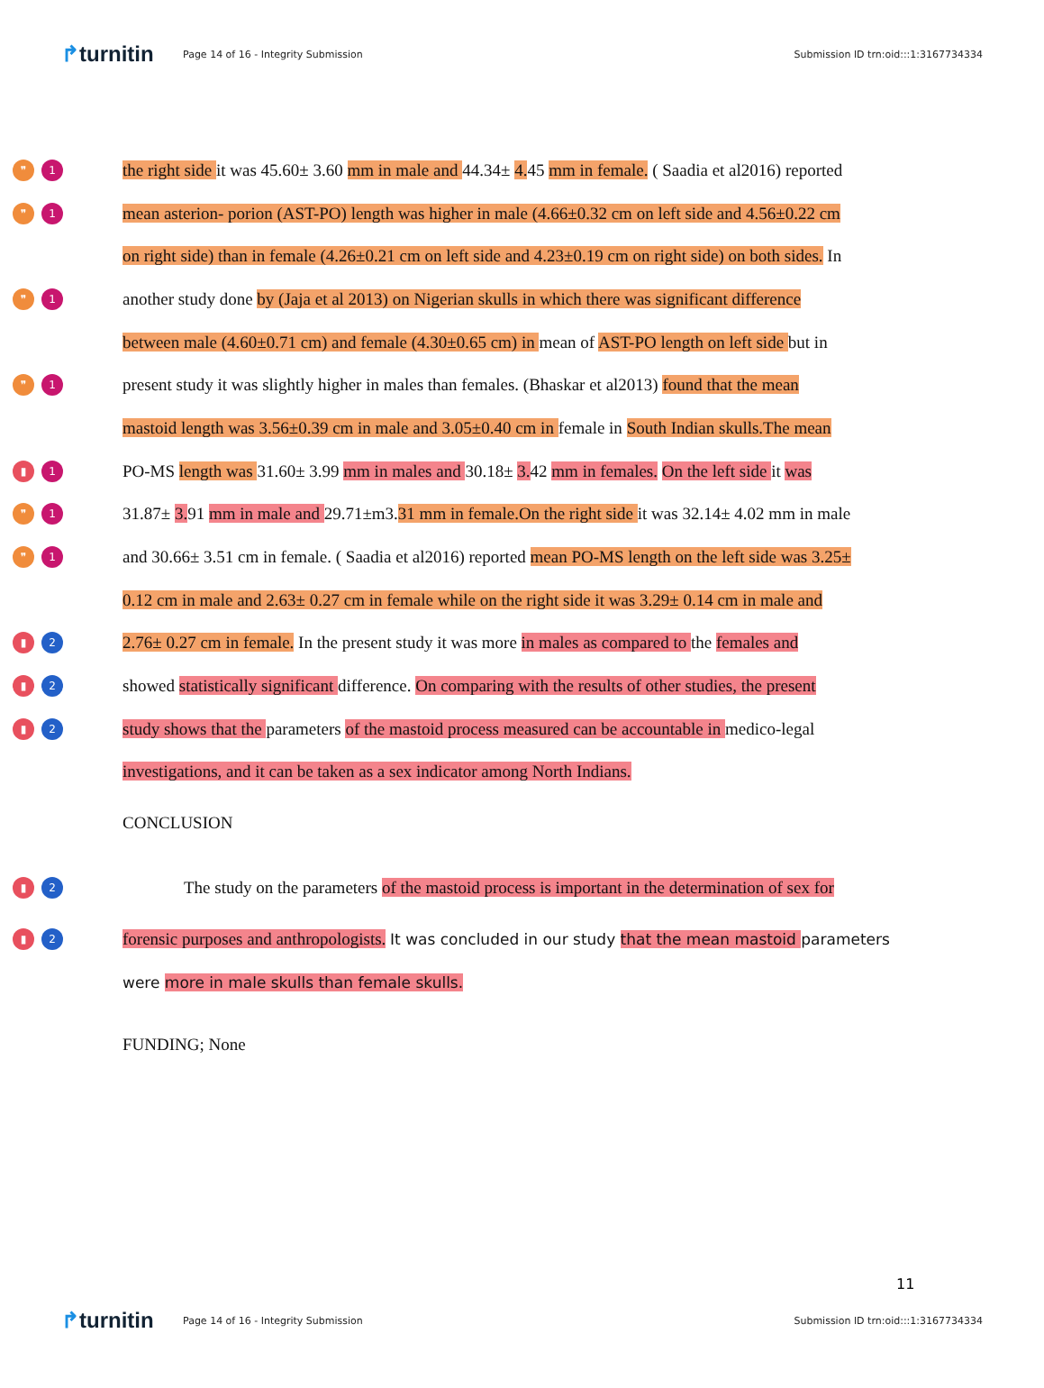↱turnitin
Page 14 of 16 - Integrity Submission
Submission ID trn:oid:::1:3167734334
❞ 1
the right side it was 45.60± 3.60 mm in male and 44.34± 4. 45 mm in female. ( Saadia et al2016) reported
❞ 1
mean asterion- porion (AST-PO) length was higher in male (4.66±0.32 cm on left side and 4.56±0.22 cm
on right side) than in female (4.26±0.21 cm on left side and 4.23±0.19 cm on right side) on both sides. In
❞ 1
another study done by (Jaja et al 2013) on Nigerian skulls in which there was significant difference
between male (4.60±0.71 cm) and female (4.30±0.65 cm) in mean of AST-PO length on left side but in
❞ 1
present study it was slightly higher in males than females. (Bhaskar et al2013) found that the mean
mastoid length was 3.56±0.39 cm in male and 3.05±0.40 cm in female in South Indian skulls.The mean
▮ 1
PO-MS length was 31.60± 3.99 mm in males and 30.18± 3. 42 mm in females. On the left side it was
❞ 1
31.87± 3. 91 mm in male and 29.71±m3.31 mm in female.On the right side it was 32.14± 4.02 mm in male
❞ 1
and 30.66± 3.51 cm in female. ( Saadia et al2016) reported mean PO-MS length on the left side was 3.25±
0.12 cm in male and 2.63± 0.27 cm in female while on the right side it was 3.29± 0.14 cm in male and
▮ 2
2.76± 0.27 cm in female. In the present study it was more in males as compared to the females and
▮ 2
showed statistically significant difference. On comparing with the results of other studies, the present
▮ 2
study shows that the parameters of the mastoid process measured can be accountable in medico-legal
investigations, and it can be taken as a sex indicator among North Indians.
CONCLUSION
▮ 2
The study on the parameters of the mastoid process is important in the determination of sex for
▮ 2
forensic purposes and anthropologists. It was concluded in our study that the mean mastoid parameters
were more in male skulls than female skulls.
FUNDING; None
11
↱turnitin
Page 14 of 16 - Integrity Submission
Submission ID trn:oid:::1:3167734334